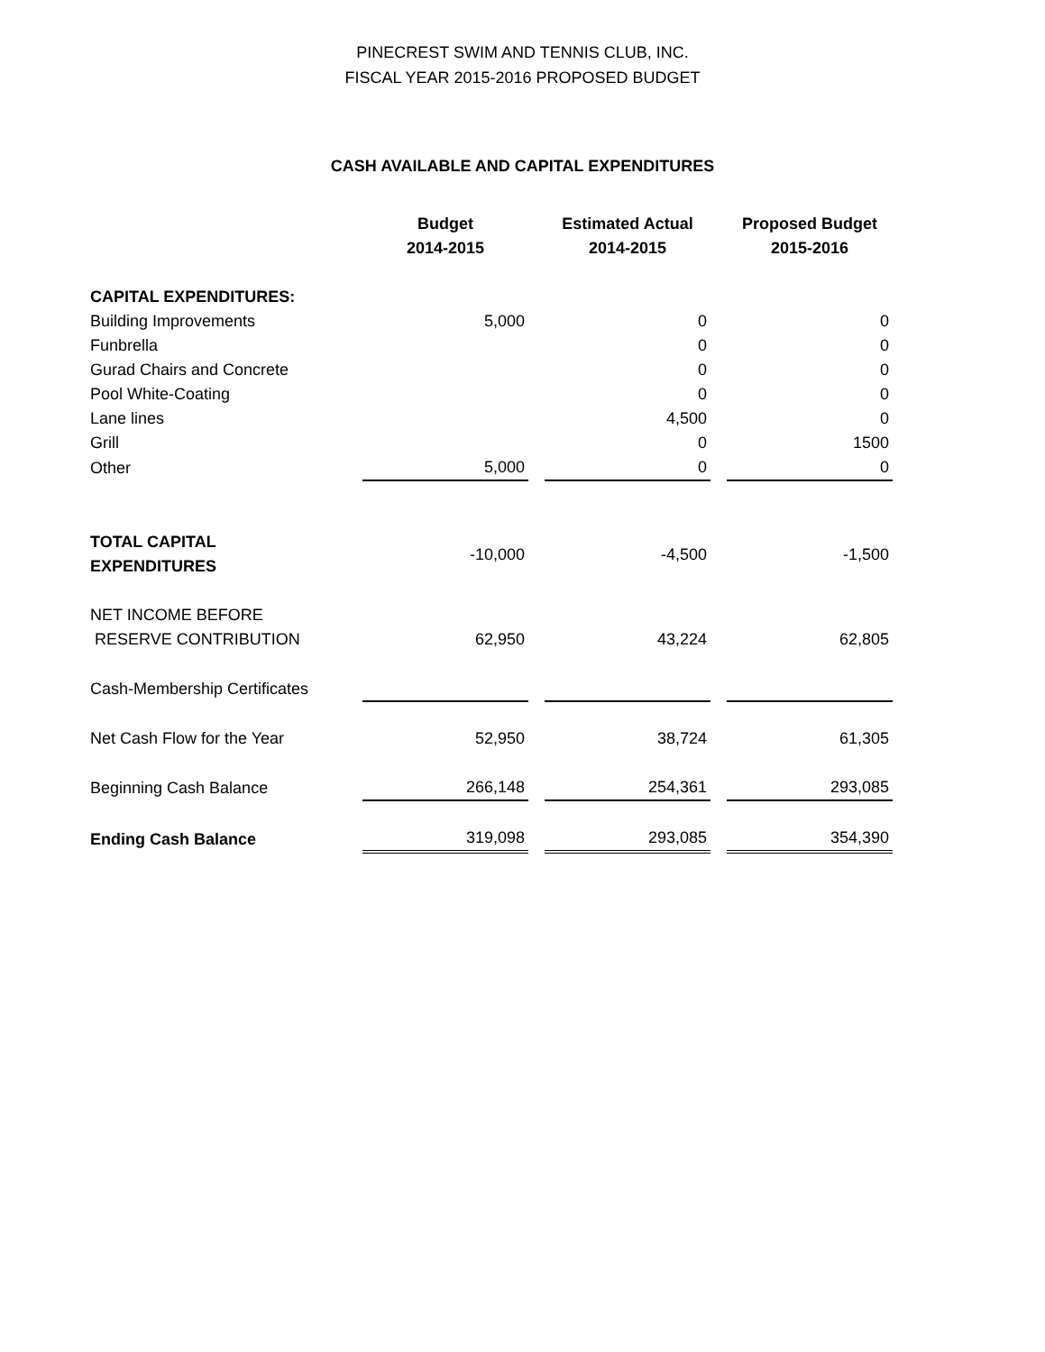PINECREST SWIM AND TENNIS CLUB, INC.
FISCAL YEAR 2015-2016 PROPOSED BUDGET
CASH AVAILABLE AND CAPITAL EXPENDITURES
| | Budget 2014-2015 | Estimated Actual 2014-2015 | Proposed Budget 2015-2016 |
| --- | --- | --- | --- |
| CAPITAL EXPENDITURES: | | | |
| Building Improvements | 5,000 | 0 | 0 |
| Funbrella | | 0 | 0 |
| Gurad Chairs and Concrete | | 0 | 0 |
| Pool White-Coating | | 0 | 0 |
| Lane lines | | 4,500 | 0 |
| Grill | | 0 | 1500 |
| Other | 5,000 | 0 | 0 |
| TOTAL CAPITAL EXPENDITURES | -10,000 | -4,500 | -1,500 |
| NET INCOME BEFORE RESERVE CONTRIBUTION | 62,950 | 43,224 | 62,805 |
| Cash-Membership Certificates | | | |
| Net Cash Flow for the Year | 52,950 | 38,724 | 61,305 |
| Beginning Cash Balance | 266,148 | 254,361 | 293,085 |
| Ending Cash Balance | 319,098 | 293,085 | 354,390 |